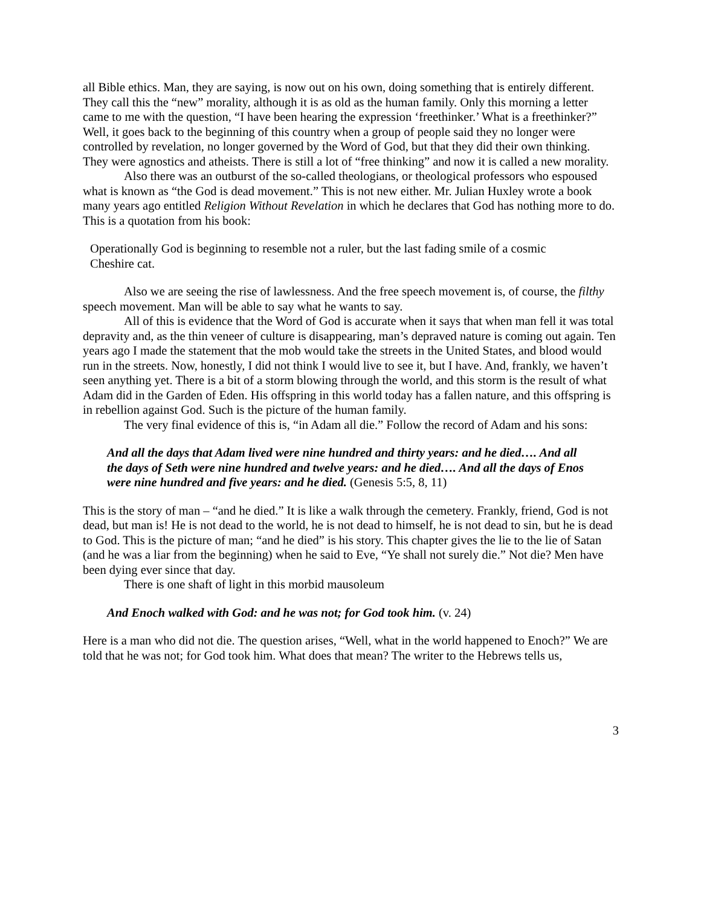all Bible ethics. Man, they are saying, is now out on his own, doing something that is entirely different. They call this the “new” morality, although it is as old as the human family. Only this morning a letter came to me with the question, “I have been hearing the expression ‘freethinker.’ What is a freethinker?” Well, it goes back to the beginning of this country when a group of people said they no longer were controlled by revelation, no longer governed by the Word of God, but that they did their own thinking. They were agnostics and atheists. There is still a lot of “free thinking” and now it is called a new morality.
Also there was an outburst of the so-called theologians, or theological professors who espoused what is known as “the God is dead movement.” This is not new either. Mr. Julian Huxley wrote a book many years ago entitled Religion Without Revelation in which he declares that God has nothing more to do. This is a quotation from his book:
Operationally God is beginning to resemble not a ruler, but the last fading smile of a cosmic Cheshire cat.
Also we are seeing the rise of lawlessness. And the free speech movement is, of course, the filthy speech movement. Man will be able to say what he wants to say.
All of this is evidence that the Word of God is accurate when it says that when man fell it was total depravity and, as the thin veneer of culture is disappearing, man’s depraved nature is coming out again. Ten years ago I made the statement that the mob would take the streets in the United States, and blood would run in the streets. Now, honestly, I did not think I would live to see it, but I have. And, frankly, we haven’t seen anything yet. There is a bit of a storm blowing through the world, and this storm is the result of what Adam did in the Garden of Eden. His offspring in this world today has a fallen nature, and this offspring is in rebellion against God. Such is the picture of the human family.
The very final evidence of this is, “in Adam all die.” Follow the record of Adam and his sons:
And all the days that Adam lived were nine hundred and thirty years: and he died…. And all the days of Seth were nine hundred and twelve years: and he died…. And all the days of Enos were nine hundred and five years: and he died. (Genesis 5:5, 8, 11)
This is the story of man – “and he died.” It is like a walk through the cemetery. Frankly, friend, God is not dead, but man is! He is not dead to the world, he is not dead to himself, he is not dead to sin, but he is dead to God. This is the picture of man; “and he died” is his story. This chapter gives the lie to the lie of Satan (and he was a liar from the beginning) when he said to Eve, “Ye shall not surely die.” Not die? Men have been dying ever since that day.
There is one shaft of light in this morbid mausoleum
And Enoch walked with God: and he was not; for God took him. (v. 24)
Here is a man who did not die. The question arises, “Well, what in the world happened to Enoch?” We are told that he was not; for God took him. What does that mean? The writer to the Hebrews tells us,
3